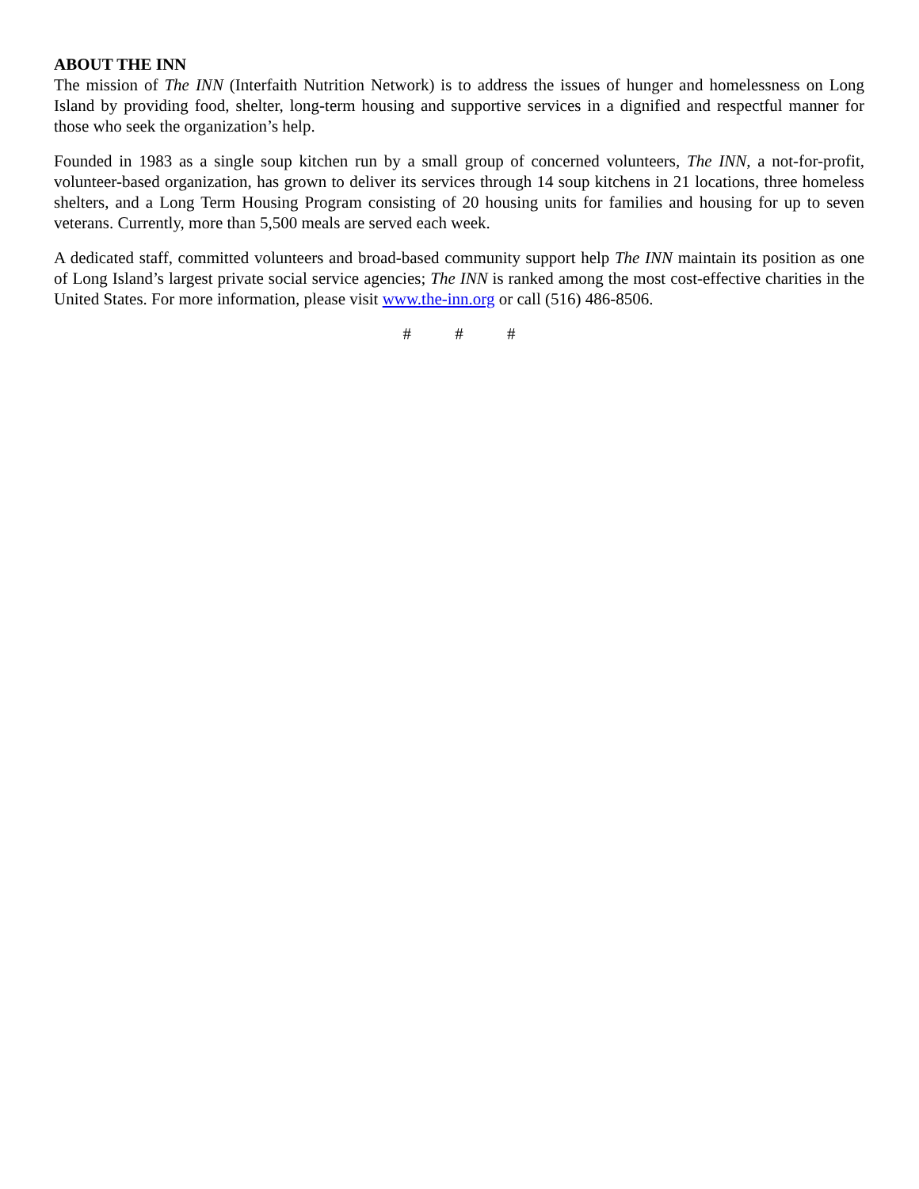ABOUT THE INN
The mission of The INN (Interfaith Nutrition Network) is to address the issues of hunger and homelessness on Long Island by providing food, shelter, long-term housing and supportive services in a dignified and respectful manner for those who seek the organization’s help.
Founded in 1983 as a single soup kitchen run by a small group of concerned volunteers, The INN, a not-for-profit, volunteer-based organization, has grown to deliver its services through 14 soup kitchens in 21 locations, three homeless shelters, and a Long Term Housing Program consisting of 20 housing units for families and housing for up to seven veterans. Currently, more than 5,500 meals are served each week.
A dedicated staff, committed volunteers and broad-based community support help The INN maintain its position as one of Long Island’s largest private social service agencies; The INN is ranked among the most cost-effective charities in the United States. For more information, please visit www.the-inn.org or call (516) 486-8506.
# # #